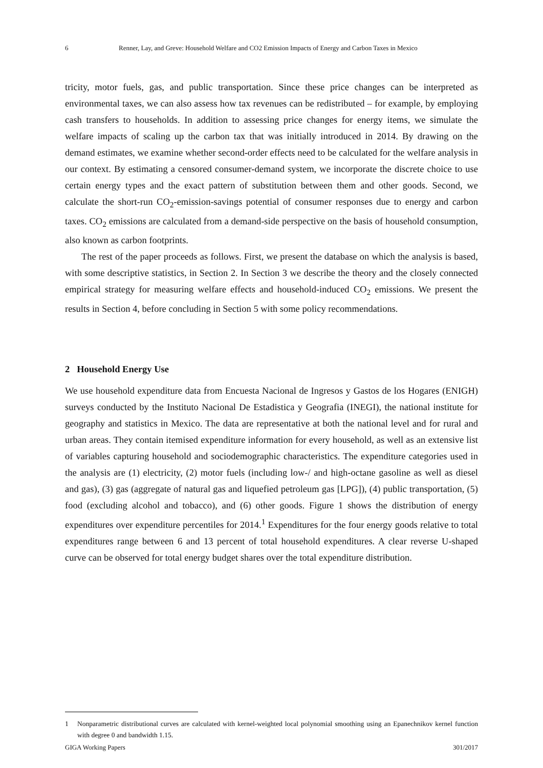6 Renner, Lay, and Greve: Household Welfare and CO2 Emission Impacts of Energy and Carbon Taxes in Mexico
tricity, motor fuels, gas, and public transportation. Since these price changes can be interpreted as environmental taxes, we can also assess how tax revenues can be redistributed – for example, by employing cash transfers to households. In addition to assessing price changes for energy items, we simulate the welfare impacts of scaling up the carbon tax that was initially introduced in 2014. By drawing on the demand estimates, we examine whether second-order effects need to be calculated for the welfare analysis in our context. By estimating a censored consumer-demand system, we incorporate the discrete choice to use certain energy types and the exact pattern of substitution between them and other goods. Second, we calculate the short-run CO<sub>2</sub>-emission-savings potential of consumer responses due to energy and carbon taxes. CO<sub>2</sub> emissions are calculated from a demand-side perspective on the basis of household consumption, also known as carbon footprints.
The rest of the paper proceeds as follows. First, we present the database on which the analysis is based, with some descriptive statistics, in Section 2. In Section 3 we describe the theory and the closely connected empirical strategy for measuring welfare effects and household-induced CO<sub>2</sub> emissions. We present the results in Section 4, before concluding in Section 5 with some policy recommendations.
2 Household Energy Use
We use household expenditure data from Encuesta Nacional de Ingresos y Gastos de los Hogares (ENIGH) surveys conducted by the Instituto Nacional De Estadistica y Geografia (INEGI), the national institute for geography and statistics in Mexico. The data are representative at both the national level and for rural and urban areas. They contain itemised expenditure information for every household, as well as an extensive list of variables capturing household and sociodemographic characteristics. The expenditure categories used in the analysis are (1) electricity, (2) motor fuels (including low-/ and high-octane gasoline as well as diesel and gas), (3) gas (aggregate of natural gas and liquefied petroleum gas [LPG]), (4) public transportation, (5) food (excluding alcohol and tobacco), and (6) other goods. Figure 1 shows the distribution of energy expenditures over expenditure percentiles for 2014.<sup>1</sup> Expenditures for the four energy goods relative to total expenditures range between 6 and 13 percent of total household expenditures. A clear reverse U-shaped curve can be observed for total energy budget shares over the total expenditure distribution.
1 Nonparametric distributional curves are calculated with kernel-weighted local polynomial smoothing using an Epanechnikov kernel function with degree 0 and bandwidth 1.15.
GIGA Working Papers 301/2017